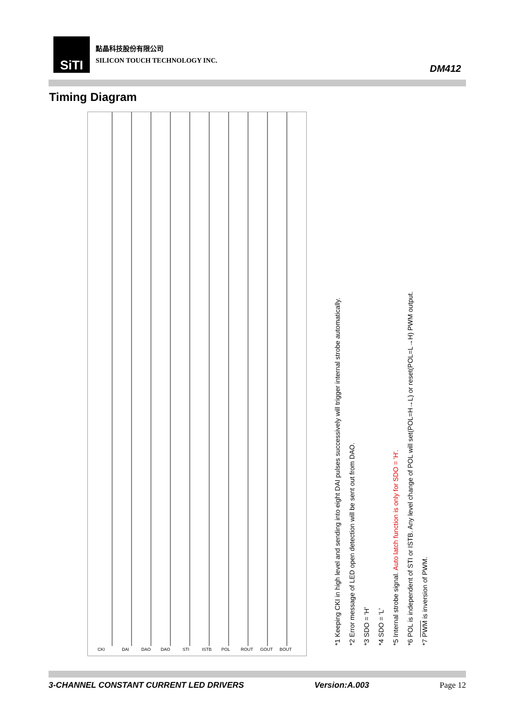SiTI
點晶科技股份有限公司
SILICON TOUCH TECHNOLOGY INC.
DM412
Timing Diagram
CKI
DAI
DAO
DAO
STI
ISTB
POL
ROUT
GOUT
BOUT
*1 Keeping CKI in high level and sending into eight DAI pulses successively will trigger internal strobe automatically.
*2 Error message of LED open detection will be sent out from DAO.
*3 SDO = 'H'
*4 SDO = 'L'
*5 Internal strobe signal. Auto latch function is only for SDO = 'H'.
*6 POL is independent of STI or ISTB. Any level change of POL will set(POL=H→L) or reset(POL=L→H) PWM output.
*7 PWM is inversion of PWM.
3-CHANNEL CONSTANT CURRENT LED DRIVERS Version:A.003 Page 12